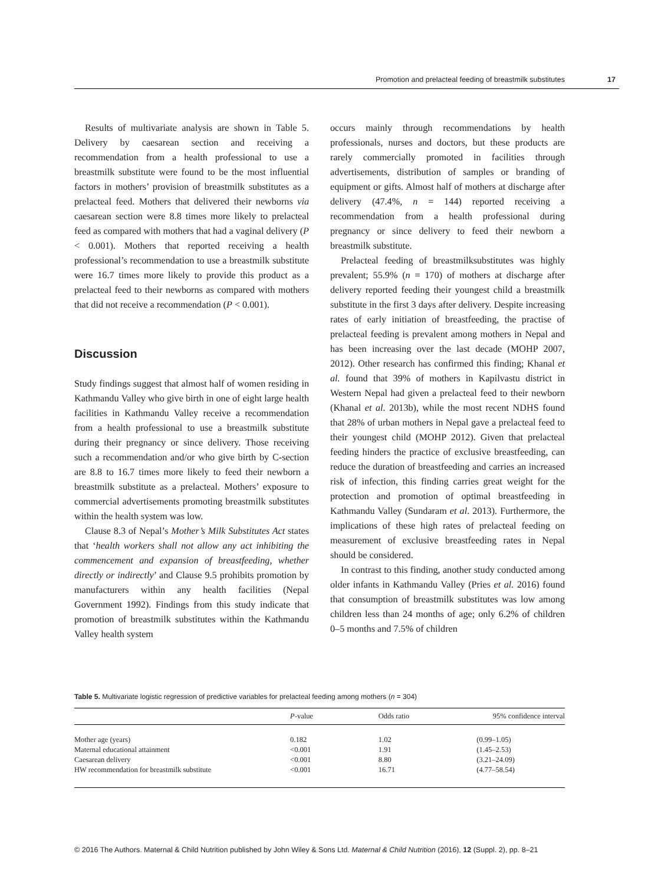Promotion and prelacteal feeding of breastmilk substitutes 17
Results of multivariate analysis are shown in Table 5. Delivery by caesarean section and receiving a recommendation from a health professional to use a breastmilk substitute were found to be the most influential factors in mothers’ provision of breastmilk substitutes as a prelacteal feed. Mothers that delivered their newborns via caesarean section were 8.8 times more likely to prelacteal feed as compared with mothers that had a vaginal delivery (P < 0.001). Mothers that reported receiving a health professional’s recommendation to use a breastmilk substitute were 16.7 times more likely to provide this product as a prelacteal feed to their newborns as compared with mothers that did not receive a recommendation (P < 0.001).
Discussion
Study findings suggest that almost half of women residing in Kathmandu Valley who give birth in one of eight large health facilities in Kathmandu Valley receive a recommendation from a health professional to use a breastmilk substitute during their pregnancy or since delivery. Those receiving such a recommendation and/or who give birth by C-section are 8.8 to 16.7 times more likely to feed their newborn a breastmilk substitute as a prelacteal. Mothers’ exposure to commercial advertisements promoting breastmilk substitutes within the health system was low.
Clause 8.3 of Nepal’s Mother’s Milk Substitutes Act states that ‘health workers shall not allow any act inhibiting the commencement and expansion of breastfeeding, whether directly or indirectly’ and Clause 9.5 prohibits promotion by manufacturers within any health facilities (Nepal Government 1992). Findings from this study indicate that promotion of breastmilk substitutes within the Kathmandu Valley health system
occurs mainly through recommendations by health professionals, nurses and doctors, but these products are rarely commercially promoted in facilities through advertisements, distribution of samples or branding of equipment or gifts. Almost half of mothers at discharge after delivery (47.4%, n = 144) reported receiving a recommendation from a health professional during pregnancy or since delivery to feed their newborn a breastmilk substitute.
Prelacteal feeding of breastmilksubstitutes was highly prevalent; 55.9% (n = 170) of mothers at discharge after delivery reported feeding their youngest child a breastmilk substitute in the first 3 days after delivery. Despite increasing rates of early initiation of breastfeeding, the practise of prelacteal feeding is prevalent among mothers in Nepal and has been increasing over the last decade (MOHP 2007, 2012). Other research has confirmed this finding; Khanal et al. found that 39% of mothers in Kapilvastu district in Western Nepal had given a prelacteal feed to their newborn (Khanal et al. 2013b), while the most recent NDHS found that 28% of urban mothers in Nepal gave a prelacteal feed to their youngest child (MOHP 2012). Given that prelacteal feeding hinders the practice of exclusive breastfeeding, can reduce the duration of breastfeeding and carries an increased risk of infection, this finding carries great weight for the protection and promotion of optimal breastfeeding in Kathmandu Valley (Sundaram et al. 2013). Furthermore, the implications of these high rates of prelacteal feeding on measurement of exclusive breastfeeding rates in Nepal should be considered.
In contrast to this finding, another study conducted among older infants in Kathmandu Valley (Pries et al. 2016) found that consumption of breastmilk substitutes was low among children less than 24 months of age; only 6.2% of children 0–5 months and 7.5% of children
Table 5. Multivariate logistic regression of predictive variables for prelacteal feeding among mothers (n = 304)
| | P -value | Odds ratio | 95% confidence interval |
| --- | --- | --- | --- |
| Mother age (years) | 0.182 | 1.02 | (0.99–1.05) |
| Maternal educational attainment | <0.001 | 1.91 | (1.45–2.53) |
| Caesarean delivery | <0.001 | 8.80 | (3.21–24.09) |
| HW recommendation for breastmilk substitute | <0.001 | 16.71 | (4.77–58.54) |
© 2016 The Authors. Maternal & Child Nutrition published by John Wiley & Sons Ltd. Maternal & Child Nutrition (2016), 12 (Suppl. 2), pp. 8–21